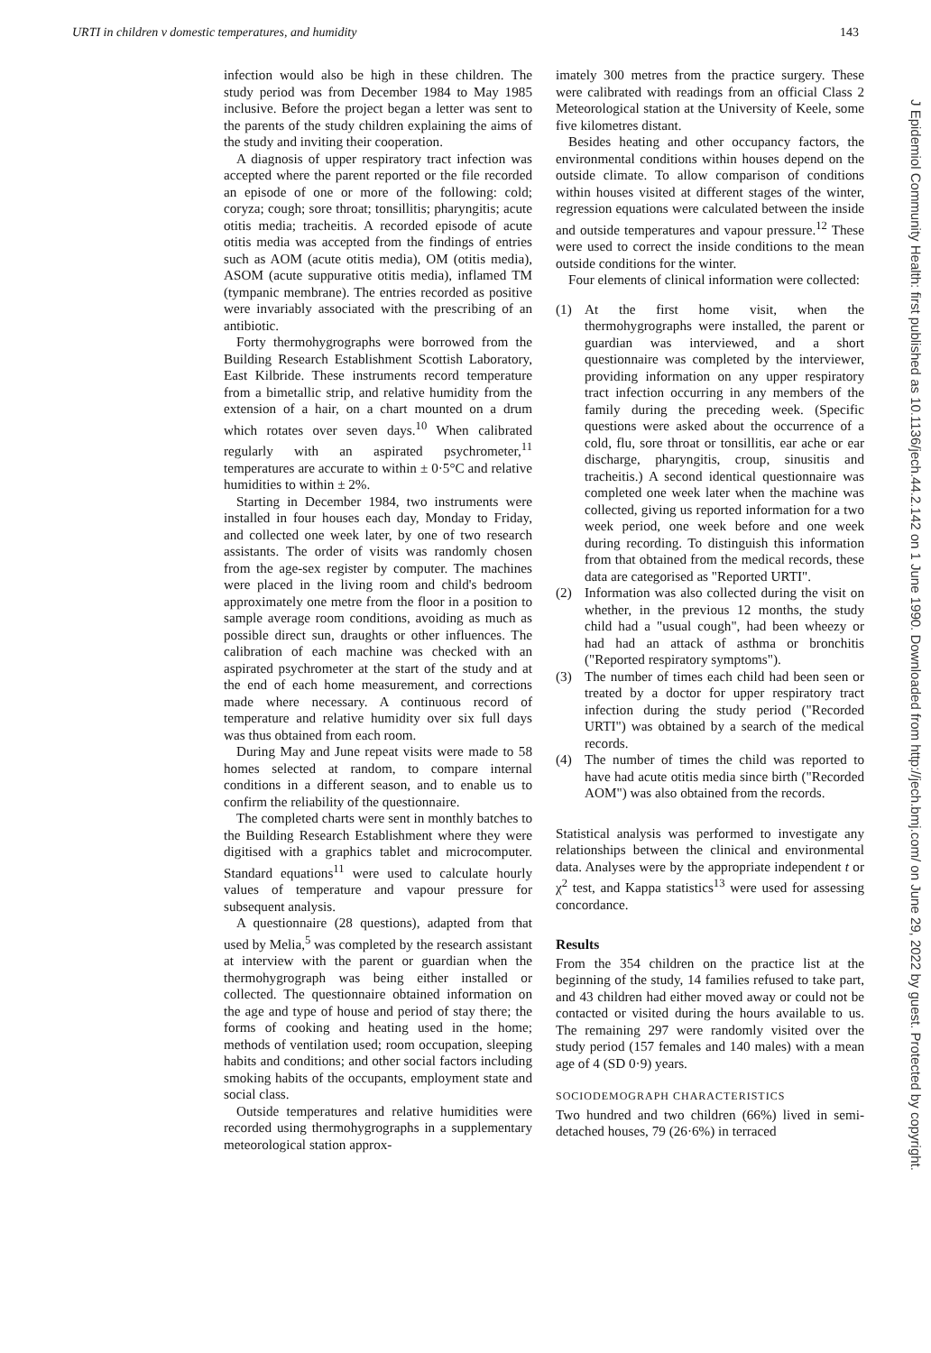URTI in children v domestic temperatures, and humidity 143
infection would also be high in these children. The study period was from December 1984 to May 1985 inclusive. Before the project began a letter was sent to the parents of the study children explaining the aims of the study and inviting their cooperation.
A diagnosis of upper respiratory tract infection was accepted where the parent reported or the file recorded an episode of one or more of the following: cold; coryza; cough; sore throat; tonsillitis; pharyngitis; acute otitis media; tracheitis. A recorded episode of acute otitis media was accepted from the findings of entries such as AOM (acute otitis media), OM (otitis media), ASOM (acute suppurative otitis media), inflamed TM (tympanic membrane). The entries recorded as positive were invariably associated with the prescribing of an antibiotic.
Forty thermohygrographs were borrowed from the Building Research Establishment Scottish Laboratory, East Kilbride. These instruments record temperature from a bimetallic strip, and relative humidity from the extension of a hair, on a chart mounted on a drum which rotates over seven days.<sup>10</sup> When calibrated regularly with an aspirated psychrometer,<sup>11</sup> temperatures are accurate to within ± 0·5°C and relative humidities to within ± 2%.
Starting in December 1984, two instruments were installed in four houses each day, Monday to Friday, and collected one week later, by one of two research assistants. The order of visits was randomly chosen from the age-sex register by computer. The machines were placed in the living room and child's bedroom approximately one metre from the floor in a position to sample average room conditions, avoiding as much as possible direct sun, draughts or other influences. The calibration of each machine was checked with an aspirated psychrometer at the start of the study and at the end of each home measurement, and corrections made where necessary. A continuous record of temperature and relative humidity over six full days was thus obtained from each room.
During May and June repeat visits were made to 58 homes selected at random, to compare internal conditions in a different season, and to enable us to confirm the reliability of the questionnaire.
The completed charts were sent in monthly batches to the Building Research Establishment where they were digitised with a graphics tablet and microcomputer. Standard equations<sup>11</sup> were used to calculate hourly values of temperature and vapour pressure for subsequent analysis.
A questionnaire (28 questions), adapted from that used by Melia,<sup>5</sup> was completed by the research assistant at interview with the parent or guardian when the thermohygrograph was being either installed or collected. The questionnaire obtained information on the age and type of house and period of stay there; the forms of cooking and heating used in the home; methods of ventilation used; room occupation, sleeping habits and conditions; and other social factors including smoking habits of the occupants, employment state and social class.
Outside temperatures and relative humidities were recorded using thermohygrographs in a supplementary meteorological station approx-
imately 300 metres from the practice surgery. These were calibrated with readings from an official Class 2 Meteorological station at the University of Keele, some five kilometres distant.
Besides heating and other occupancy factors, the environmental conditions within houses depend on the outside climate. To allow comparison of conditions within houses visited at different stages of the winter, regression equations were calculated between the inside and outside temperatures and vapour pressure.<sup>12</sup> These were used to correct the inside conditions to the mean outside conditions for the winter.
Four elements of clinical information were collected:
(1) At the first home visit, when the thermohygrographs were installed, the parent or guardian was interviewed, and a short questionnaire was completed by the interviewer, providing information on any upper respiratory tract infection occurring in any members of the family during the preceding week. (Specific questions were asked about the occurrence of a cold, flu, sore throat or tonsillitis, ear ache or ear discharge, pharyngitis, croup, sinusitis and tracheitis.) A second identical questionnaire was completed one week later when the machine was collected, giving us reported information for a two week period, one week before and one week during recording. To distinguish this information from that obtained from the medical records, these data are categorised as "Reported URTI".
(2) Information was also collected during the visit on whether, in the previous 12 months, the study child had a "usual cough", had been wheezy or had had an attack of asthma or bronchitis ("Reported respiratory symptoms").
(3) The number of times each child had been seen or treated by a doctor for upper respiratory tract infection during the study period ("Recorded URTI") was obtained by a search of the medical records.
(4) The number of times the child was reported to have had acute otitis media since birth ("Recorded AOM") was also obtained from the records.
Statistical analysis was performed to investigate any relationships between the clinical and environmental data. Analyses were by the appropriate independent t or χ<sup>2</sup> test, and Kappa statistics<sup>13</sup> were used for assessing concordance.
Results
From the 354 children on the practice list at the beginning of the study, 14 families refused to take part, and 43 children had either moved away or could not be contacted or visited during the hours available to us. The remaining 297 were randomly visited over the study period (157 females and 140 males) with a mean age of 4 (SD 0·9) years.
SOCIODEMOGRAPH CHARACTERISTICS
Two hundred and two children (66%) lived in semi-detached houses, 79 (26·6%) in terraced
J Epidemiol Community Health: first published as 10.1136/jech.44.2.142 on 1 June 1990. Downloaded from http://jech.bmj.com/ on June 29, 2022 by guest. Protected by copyright.